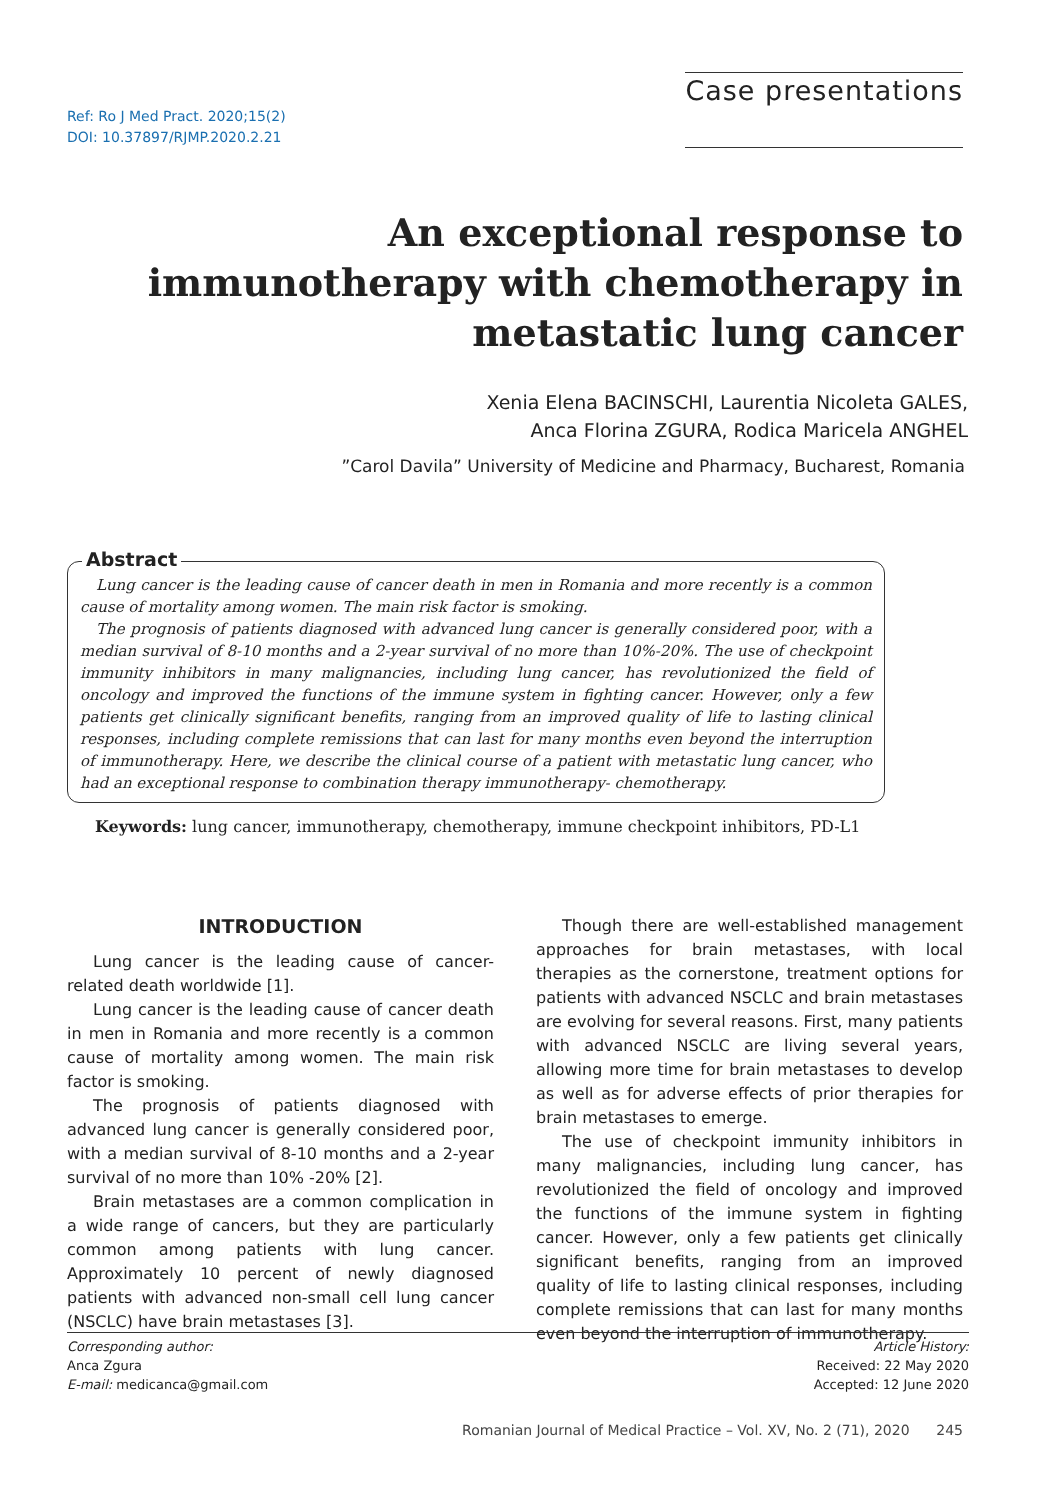Ref: Ro J Med Pract. 2020;15(2)
DOI: 10.37897/RJMP.2020.2.21
Case presentations
An exceptional response to immunotherapy with chemotherapy in metastatic lung cancer
Xenia Elena BACINSCHI, Laurentia Nicoleta GALES,
Anca Florina ZGURA, Rodica Maricela ANGHEL
”Carol Davila” University of Medicine and Pharmacy, Bucharest, Romania
Abstract
Lung cancer is the leading cause of cancer death in men in Romania and more recently is a common cause of mortality among women. The main risk factor is smoking.
The prognosis of patients diagnosed with advanced lung cancer is generally considered poor, with a median survival of 8-10 months and a 2-year survival of no more than 10%-20%. The use of checkpoint immunity inhibitors in many malignancies, including lung cancer, has revolutionized the field of oncology and improved the functions of the immune system in fighting cancer. However, only a few patients get clinically significant benefits, ranging from an improved quality of life to lasting clinical responses, including complete remissions that can last for many months even beyond the interruption of immunotherapy. Here, we describe the clinical course of a patient with metastatic lung cancer, who had an exceptional response to combination therapy immunotherapy- chemotherapy.
Keywords: lung cancer, immunotherapy, chemotherapy, immune checkpoint inhibitors, PD-L1
INTRODUCTION
Lung cancer is the leading cause of cancer-related death worldwide [1].
Lung cancer is the leading cause of cancer death in men in Romania and more recently is a common cause of mortality among women. The main risk factor is smoking.
The prognosis of patients diagnosed with advanced lung cancer is generally considered poor, with a median survival of 8-10 months and a 2-year survival of no more than 10% -20% [2].
Brain metastases are a common complication in a wide range of cancers, but they are particularly common among patients with lung cancer. Approximately 10 percent of newly diagnosed patients with advanced non-small cell lung cancer (NSCLC) have brain metastases [3].
Though there are well-established management approaches for brain metastases, with local therapies as the cornerstone, treatment options for patients with advanced NSCLC and brain metastases are evolving for several reasons. First, many patients with advanced NSCLC are living several years, allowing more time for brain metastases to develop as well as for adverse effects of prior therapies for brain metastases to emerge.
The use of checkpoint immunity inhibitors in many malignancies, including lung cancer, has revolutionized the field of oncology and improved the functions of the immune system in fighting cancer. However, only a few patients get clinically significant benefits, ranging from an improved quality of life to lasting clinical responses, including complete remissions that can last for many months even beyond the interruption of immunotherapy.
Corresponding author:
Anca Zgura
E-mail: medicanca@gmail.com
Article History:
Received: 22 May 2020
Accepted: 12 June 2020
Romanian Journal of Medical Practice – Vol. XV, No. 2 (71), 2020 245